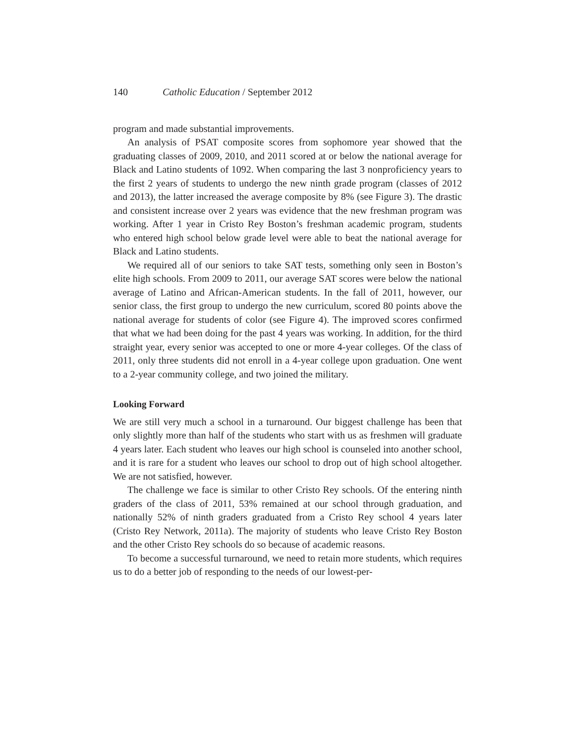140 Catholic Education / September 2012
program and made substantial improvements.
An analysis of PSAT composite scores from sophomore year showed that the graduating classes of 2009, 2010, and 2011 scored at or below the national average for Black and Latino students of 1092. When comparing the last 3 nonproficiency years to the first 2 years of students to undergo the new ninth grade program (classes of 2012 and 2013), the latter increased the average composite by 8% (see Figure 3). The drastic and consistent increase over 2 years was evidence that the new freshman program was working. After 1 year in Cristo Rey Boston’s freshman academic program, students who entered high school below grade level were able to beat the national average for Black and Latino students.
We required all of our seniors to take SAT tests, something only seen in Boston’s elite high schools. From 2009 to 2011, our average SAT scores were below the national average of Latino and African-American students. In the fall of 2011, however, our senior class, the first group to undergo the new curriculum, scored 80 points above the national average for students of color (see Figure 4). The improved scores confirmed that what we had been doing for the past 4 years was working. In addition, for the third straight year, every senior was accepted to one or more 4-year colleges. Of the class of 2011, only three students did not enroll in a 4-year college upon graduation. One went to a 2-year community college, and two joined the military.
Looking Forward
We are still very much a school in a turnaround. Our biggest challenge has been that only slightly more than half of the students who start with us as freshmen will graduate 4 years later. Each student who leaves our high school is counseled into another school, and it is rare for a student who leaves our school to drop out of high school altogether. We are not satisfied, however.
The challenge we face is similar to other Cristo Rey schools. Of the entering ninth graders of the class of 2011, 53% remained at our school through graduation, and nationally 52% of ninth graders graduated from a Cristo Rey school 4 years later (Cristo Rey Network, 2011a). The majority of students who leave Cristo Rey Boston and the other Cristo Rey schools do so because of academic reasons.
To become a successful turnaround, we need to retain more students, which requires us to do a better job of responding to the needs of our lowest-per-